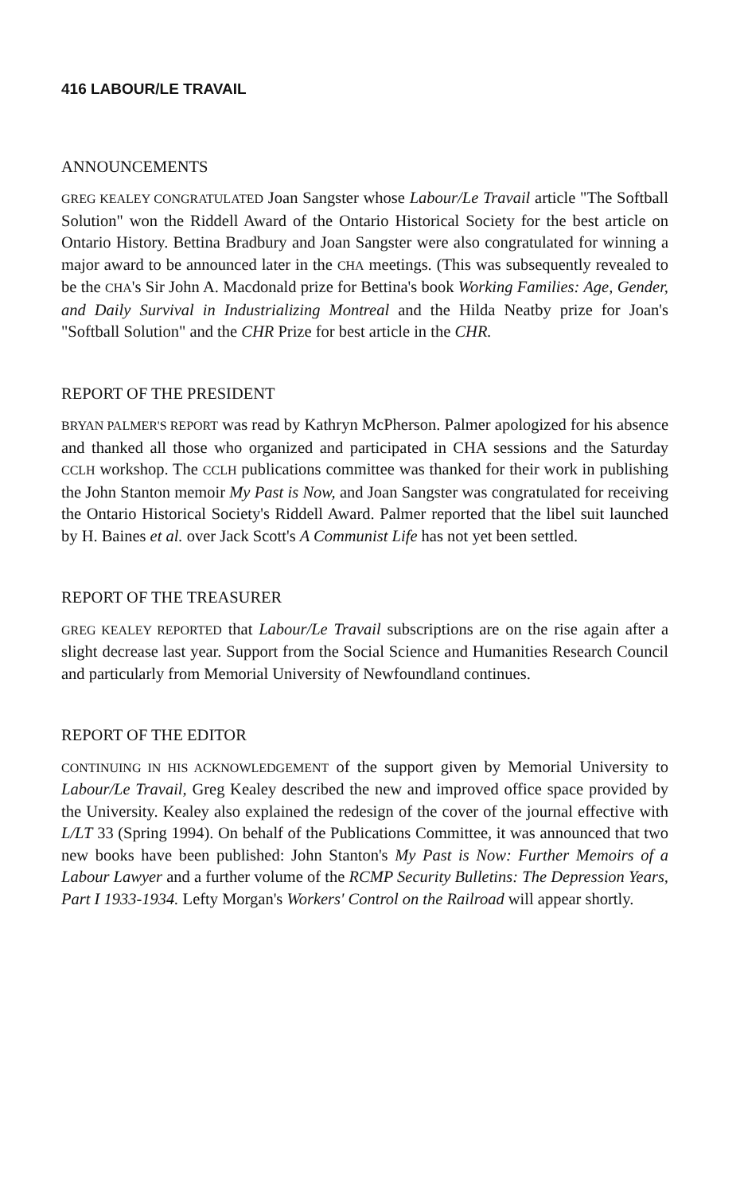416 LABOUR/LE TRAVAIL
ANNOUNCEMENTS
GREG KEALEY CONGRATULATED Joan Sangster whose Labour/Le Travail article "The Softball Solution" won the Riddell Award of the Ontario Historical Society for the best article on Ontario History. Bettina Bradbury and Joan Sangster were also congratulated for winning a major award to be announced later in the CHA meetings. (This was subsequently revealed to be the CHA's Sir John A. Macdonald prize for Bettina's book Working Families: Age, Gender, and Daily Survival in Industrializing Montreal and the Hilda Neatby prize for Joan's "Softball Solution" and the CHR Prize for best article in the CHR.
REPORT OF THE PRESIDENT
BRYAN PALMER'S REPORT was read by Kathryn McPherson. Palmer apologized for his absence and thanked all those who organized and participated in CHA sessions and the Saturday CCLH workshop. The CCLH publications committee was thanked for their work in publishing the John Stanton memoir My Past is Now, and Joan Sangster was congratulated for receiving the Ontario Historical Society's Riddell Award. Palmer reported that the libel suit launched by H. Baines et al. over Jack Scott's A Communist Life has not yet been settled.
REPORT OF THE TREASURER
GREG KEALEY REPORTED that Labour/Le Travail subscriptions are on the rise again after a slight decrease last year. Support from the Social Science and Humanities Research Council and particularly from Memorial University of Newfoundland continues.
REPORT OF THE EDITOR
CONTINUING IN HIS ACKNOWLEDGEMENT of the support given by Memorial University to Labour/Le Travail, Greg Kealey described the new and improved office space provided by the University. Kealey also explained the redesign of the cover of the journal effective with L/LT 33 (Spring 1994). On behalf of the Publications Committee, it was announced that two new books have been published: John Stanton's My Past is Now: Further Memoirs of a Labour Lawyer and a further volume of the RCMP Security Bulletins: The Depression Years, Part I 1933-1934. Lefty Morgan's Workers' Control on the Railroad will appear shortly.